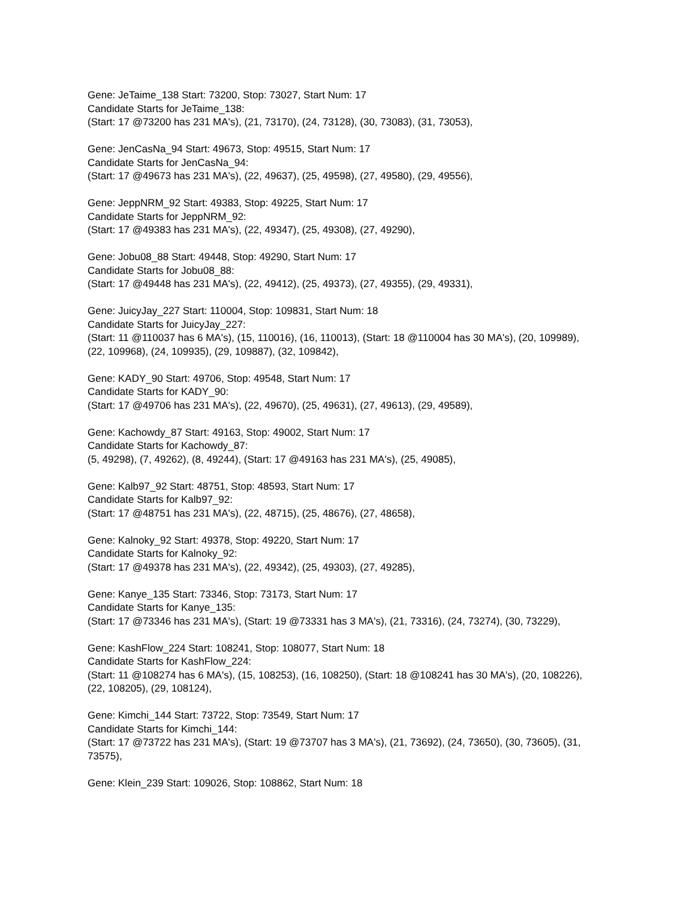Gene: JeTaime_138 Start: 73200, Stop: 73027, Start Num: 17
Candidate Starts for JeTaime_138:
(Start: 17 @73200 has 231 MA's), (21, 73170), (24, 73128), (30, 73083), (31, 73053),
Gene: JenCasNa_94 Start: 49673, Stop: 49515, Start Num: 17
Candidate Starts for JenCasNa_94:
(Start: 17 @49673 has 231 MA's), (22, 49637), (25, 49598), (27, 49580), (29, 49556),
Gene: JeppNRM_92 Start: 49383, Stop: 49225, Start Num: 17
Candidate Starts for JeppNRM_92:
(Start: 17 @49383 has 231 MA's), (22, 49347), (25, 49308), (27, 49290),
Gene: Jobu08_88 Start: 49448, Stop: 49290, Start Num: 17
Candidate Starts for Jobu08_88:
(Start: 17 @49448 has 231 MA's), (22, 49412), (25, 49373), (27, 49355), (29, 49331),
Gene: JuicyJay_227 Start: 110004, Stop: 109831, Start Num: 18
Candidate Starts for JuicyJay_227:
(Start: 11 @110037 has 6 MA's), (15, 110016), (16, 110013), (Start: 18 @110004 has 30 MA's), (20, 109989), (22, 109968), (24, 109935), (29, 109887), (32, 109842),
Gene: KADY_90 Start: 49706, Stop: 49548, Start Num: 17
Candidate Starts for KADY_90:
(Start: 17 @49706 has 231 MA's), (22, 49670), (25, 49631), (27, 49613), (29, 49589),
Gene: Kachowdy_87 Start: 49163, Stop: 49002, Start Num: 17
Candidate Starts for Kachowdy_87:
(5, 49298), (7, 49262), (8, 49244), (Start: 17 @49163 has 231 MA's), (25, 49085),
Gene: Kalb97_92 Start: 48751, Stop: 48593, Start Num: 17
Candidate Starts for Kalb97_92:
(Start: 17 @48751 has 231 MA's), (22, 48715), (25, 48676), (27, 48658),
Gene: Kalnoky_92 Start: 49378, Stop: 49220, Start Num: 17
Candidate Starts for Kalnoky_92:
(Start: 17 @49378 has 231 MA's), (22, 49342), (25, 49303), (27, 49285),
Gene: Kanye_135 Start: 73346, Stop: 73173, Start Num: 17
Candidate Starts for Kanye_135:
(Start: 17 @73346 has 231 MA's), (Start: 19 @73331 has 3 MA's), (21, 73316), (24, 73274), (30, 73229),
Gene: KashFlow_224 Start: 108241, Stop: 108077, Start Num: 18
Candidate Starts for KashFlow_224:
(Start: 11 @108274 has 6 MA's), (15, 108253), (16, 108250), (Start: 18 @108241 has 30 MA's), (20, 108226), (22, 108205), (29, 108124),
Gene: Kimchi_144 Start: 73722, Stop: 73549, Start Num: 17
Candidate Starts for Kimchi_144:
(Start: 17 @73722 has 231 MA's), (Start: 19 @73707 has 3 MA's), (21, 73692), (24, 73650), (30, 73605), (31, 73575),
Gene: Klein_239 Start: 109026, Stop: 108862, Start Num: 18